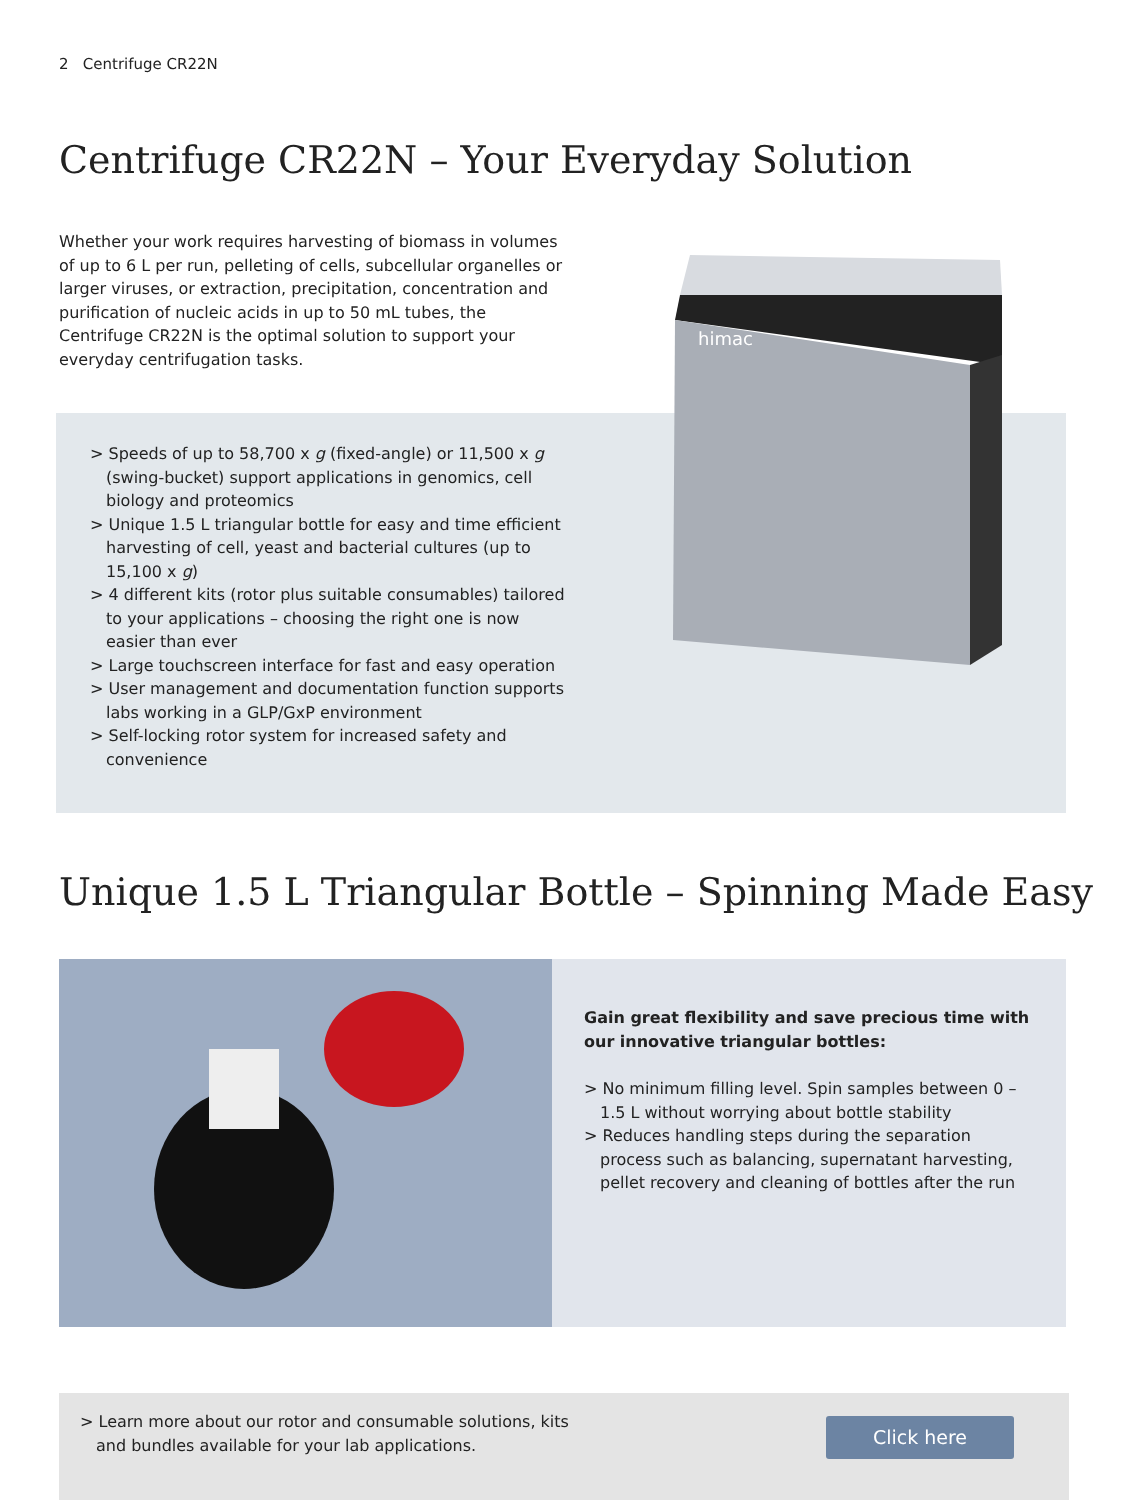2 Centrifuge CR22N
Centrifuge CR22N – Your Everyday Solution
Whether your work requires harvesting of biomass in volumes of up to 6 L per run, pelleting of cells, subcellular organelles or larger viruses, or extraction, precipitation, concentration and purification of nucleic acids in up to 50 mL tubes, the Centrifuge CR22N is the optimal solution to support your everyday centrifugation tasks.
himac
> Speeds of up to 58,700 x g (fixed-angle) or 11,500 x g (swing-bucket) support applications in genomics, cell biology and proteomics
> Unique 1.5 L triangular bottle for easy and time efficient harvesting of cell, yeast and bacterial cultures (up to 15,100 x g)
> 4 different kits (rotor plus suitable consumables) tailored to your applications – choosing the right one is now easier than ever
> Large touchscreen interface for fast and easy operation
> User management and documentation function supports labs working in a GLP/GxP environment
> Self-locking rotor system for increased safety and convenience
Unique 1.5 L Triangular Bottle – Spinning Made Easy
Gain great flexibility and save precious time with our innovative triangular bottles:
> No minimum filling level. Spin samples between 0 – 1.5 L without worrying about bottle stability
> Reduces handling steps during the separation process such as balancing, supernatant harvesting, pellet recovery and cleaning of bottles after the run
> Learn more about our rotor and consumable solutions, kits and bundles available for your lab applications.
Click here